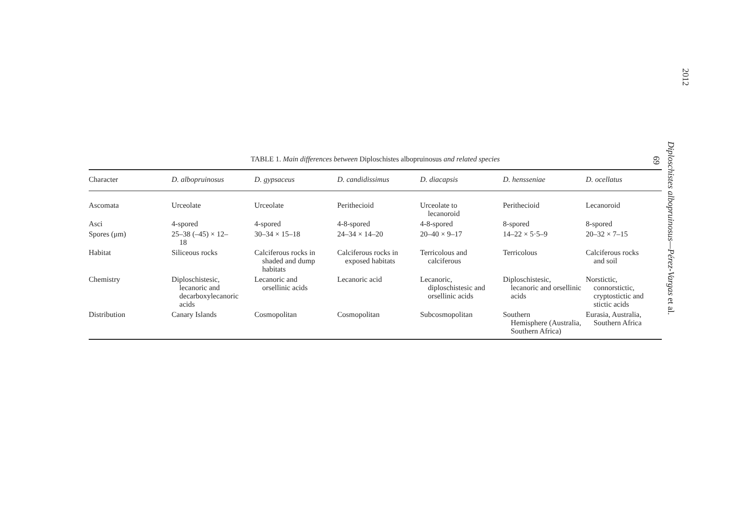TABLE 1. Main differences between Diploschistes albopruinosus and related species
| Character | D. albopruinosus | D. gypsaceus | D. candidissimus | D. diacapsis | D. hensseniae | D. ocellatus |
| --- | --- | --- | --- | --- | --- | --- |
| Ascomata | Urceolate | Urceolate | Perithecioid | Urceolate to lecanoroid | Perithecioid | Lecanoroid |
| Asci | 4-spored | 4-spored | 4-8-spored | 4-8-spored | 8-spored | 8-spored |
| Spores (μm) | 25–38 (–45) × 12– 18 | 30–34 × 15–18 | 24–34 × 14–20 | 20–40 × 9–17 | 14–22 × 5·5–9 | 20–32 × 7–15 |
| Habitat | Siliceous rocks | Calciferous rocks in shaded and dump habitats | Calciferous rocks in exposed habitats | Terricolous and calciferous | Terricolous | Calciferous rocks and soil |
| Chemistry | Diploschistesic, lecanoric and decarboxylecanoric acids | Lecanoric and orsellinic acids | Lecanoric acid | Lecanoric, diploschistesic and orsellinic acids | Diploschistesic, lecanoric and orsellinic acids | Norstictic, connorstictic, cryptostictic and stictic acids |
| Distribution | Canary Islands | Cosmopolitan | Cosmopolitan | Subcosmopolitan | Southern Hemisphere (Australia, Southern Africa) | Eurasia, Australia, Southern Africa |
2012
Diploschistes albopruinosus—Pérez-Vargas et al.
69